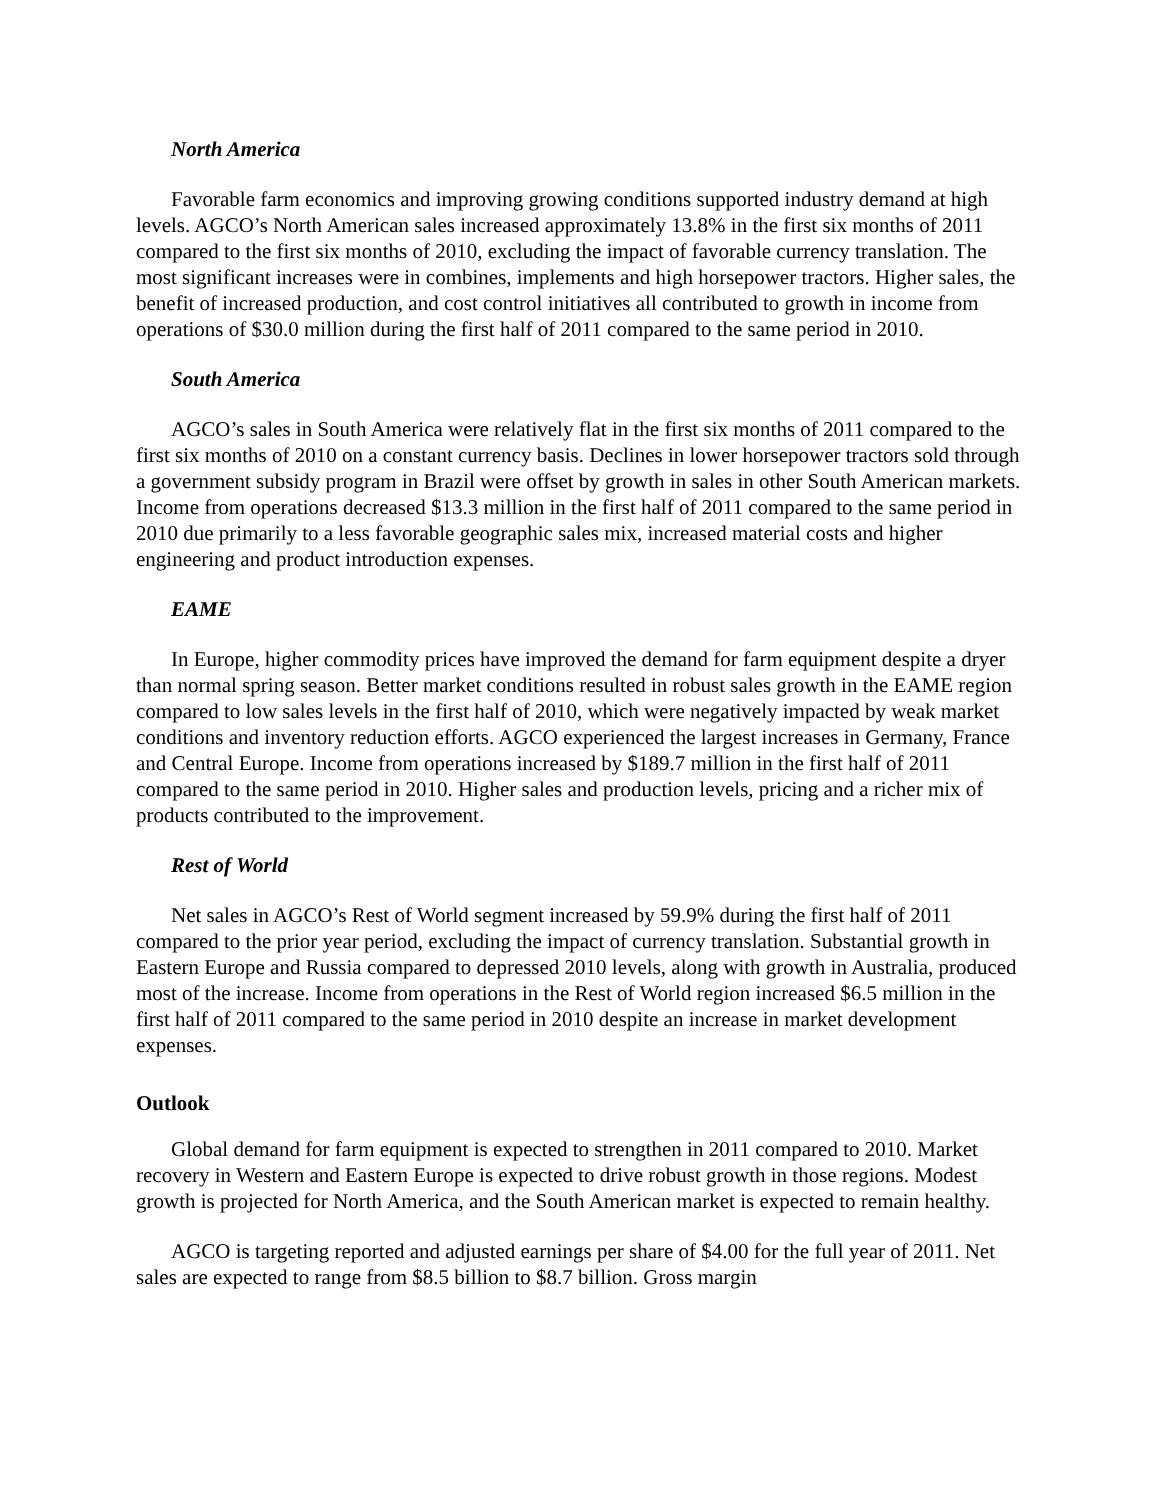North America
Favorable farm economics and improving growing conditions supported industry demand at high levels. AGCO’s North American sales increased approximately 13.8% in the first six months of 2011 compared to the first six months of 2010, excluding the impact of favorable currency translation. The most significant increases were in combines, implements and high horsepower tractors. Higher sales, the benefit of increased production, and cost control initiatives all contributed to growth in income from operations of $30.0 million during the first half of 2011 compared to the same period in 2010.
South America
AGCO’s sales in South America were relatively flat in the first six months of 2011 compared to the first six months of 2010 on a constant currency basis. Declines in lower horsepower tractors sold through a government subsidy program in Brazil were offset by growth in sales in other South American markets. Income from operations decreased $13.3 million in the first half of 2011 compared to the same period in 2010 due primarily to a less favorable geographic sales mix, increased material costs and higher engineering and product introduction expenses.
EAME
In Europe, higher commodity prices have improved the demand for farm equipment despite a dryer than normal spring season. Better market conditions resulted in robust sales growth in the EAME region compared to low sales levels in the first half of 2010, which were negatively impacted by weak market conditions and inventory reduction efforts. AGCO experienced the largest increases in Germany, France and Central Europe. Income from operations increased by $189.7 million in the first half of 2011 compared to the same period in 2010. Higher sales and production levels, pricing and a richer mix of products contributed to the improvement.
Rest of World
Net sales in AGCO’s Rest of World segment increased by 59.9% during the first half of 2011 compared to the prior year period, excluding the impact of currency translation. Substantial growth in Eastern Europe and Russia compared to depressed 2010 levels, along with growth in Australia, produced most of the increase. Income from operations in the Rest of World region increased $6.5 million in the first half of 2011 compared to the same period in 2010 despite an increase in market development expenses.
Outlook
Global demand for farm equipment is expected to strengthen in 2011 compared to 2010. Market recovery in Western and Eastern Europe is expected to drive robust growth in those regions. Modest growth is projected for North America, and the South American market is expected to remain healthy.
AGCO is targeting reported and adjusted earnings per share of $4.00 for the full year of 2011. Net sales are expected to range from $8.5 billion to $8.7 billion. Gross margin